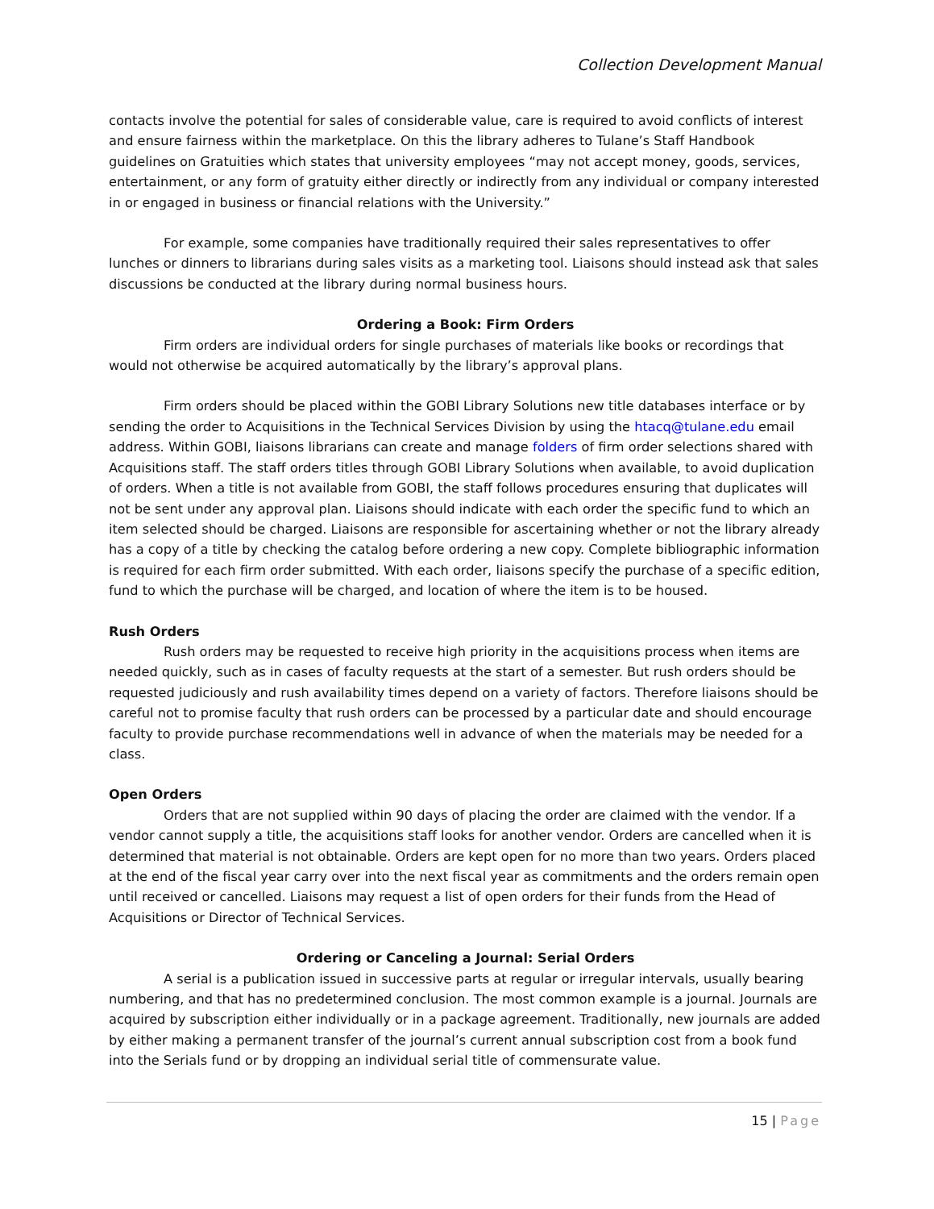Collection Development Manual
contacts involve the potential for sales of considerable value, care is required to avoid conflicts of interest and ensure fairness within the marketplace. On this the library adheres to Tulane’s Staff Handbook guidelines on Gratuities which states that university employees “may not accept money, goods, services, entertainment, or any form of gratuity either directly or indirectly from any individual or company interested in or engaged in business or financial relations with the University.”
For example, some companies have traditionally required their sales representatives to offer lunches or dinners to librarians during sales visits as a marketing tool. Liaisons should instead ask that sales discussions be conducted at the library during normal business hours.
Ordering a Book: Firm Orders
Firm orders are individual orders for single purchases of materials like books or recordings that would not otherwise be acquired automatically by the library’s approval plans.
Firm orders should be placed within the GOBI Library Solutions new title databases interface or by sending the order to Acquisitions in the Technical Services Division by using the htacq@tulane.edu email address. Within GOBI, liaisons librarians can create and manage folders of firm order selections shared with Acquisitions staff. The staff orders titles through GOBI Library Solutions when available, to avoid duplication of orders. When a title is not available from GOBI, the staff follows procedures ensuring that duplicates will not be sent under any approval plan. Liaisons should indicate with each order the specific fund to which an item selected should be charged. Liaisons are responsible for ascertaining whether or not the library already has a copy of a title by checking the catalog before ordering a new copy. Complete bibliographic information is required for each firm order submitted. With each order, liaisons specify the purchase of a specific edition, fund to which the purchase will be charged, and location of where the item is to be housed.
Rush Orders
Rush orders may be requested to receive high priority in the acquisitions process when items are needed quickly, such as in cases of faculty requests at the start of a semester. But rush orders should be requested judiciously and rush availability times depend on a variety of factors. Therefore liaisons should be careful not to promise faculty that rush orders can be processed by a particular date and should encourage faculty to provide purchase recommendations well in advance of when the materials may be needed for a class.
Open Orders
Orders that are not supplied within 90 days of placing the order are claimed with the vendor. If a vendor cannot supply a title, the acquisitions staff looks for another vendor. Orders are cancelled when it is determined that material is not obtainable. Orders are kept open for no more than two years. Orders placed at the end of the fiscal year carry over into the next fiscal year as commitments and the orders remain open until received or cancelled. Liaisons may request a list of open orders for their funds from the Head of Acquisitions or Director of Technical Services.
Ordering or Canceling a Journal: Serial Orders
A serial is a publication issued in successive parts at regular or irregular intervals, usually bearing numbering, and that has no predetermined conclusion. The most common example is a journal. Journals are acquired by subscription either individually or in a package agreement. Traditionally, new journals are added by either making a permanent transfer of the journal’s current annual subscription cost from a book fund into the Serials fund or by dropping an individual serial title of commensurate value.
15 | Page